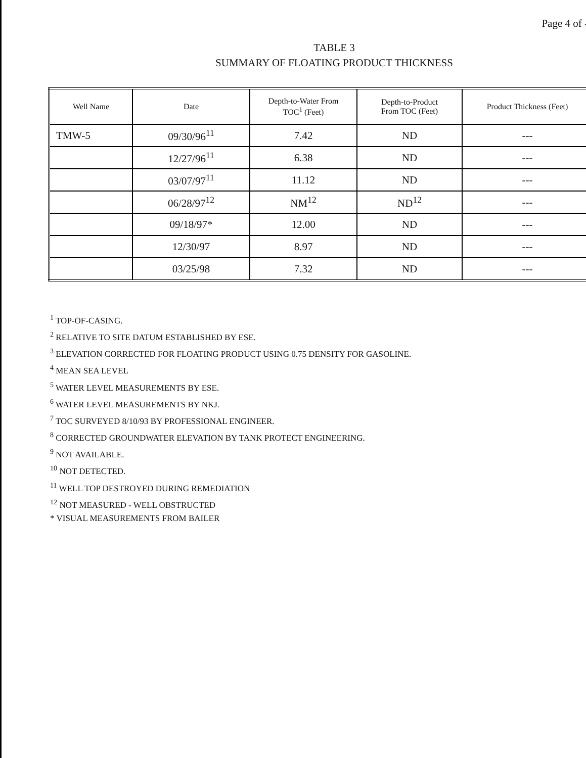Page 4 of -
TABLE 3
SUMMARY OF FLOATING PRODUCT THICKNESS
| Well Name | Date | Depth-to-Water From TOC<sup>1</sup> (Feet) | Depth-to-Product From TOC (Feet) | Product Thickness (Feet) |
| --- | --- | --- | --- | --- |
| TMW-5 | 09/30/96<sup>11</sup> | 7.42 | ND | --- |
| | 12/27/96<sup>11</sup> | 6.38 | ND | --- |
| | 03/07/97<sup>11</sup> | 11.12 | ND | --- |
| | 06/28/97<sup>12</sup> | NM<sup>12</sup> | ND<sup>12</sup> | --- |
| | 09/18/97* | 12.00 | ND | --- |
| | 12/30/97 | 8.97 | ND | --- |
| | 03/25/98 | 7.32 | ND | --- |
<sup>1</sup> TOP-OF-CASING.
<sup>2</sup> RELATIVE TO SITE DATUM ESTABLISHED BY ESE.
<sup>3</sup> ELEVATION CORRECTED FOR FLOATING PRODUCT USING 0.75 DENSITY FOR GASOLINE.
<sup>4</sup> MEAN SEA LEVEL
<sup>5</sup> WATER LEVEL MEASUREMENTS BY ESE.
<sup>6</sup> WATER LEVEL MEASUREMENTS BY NKJ.
<sup>7</sup> TOC SURVEYED 8/10/93 BY PROFESSIONAL ENGINEER.
<sup>8</sup> CORRECTED GROUNDWATER ELEVATION BY TANK PROTECT ENGINEERING.
<sup>9</sup> NOT AVAILABLE.
<sup>10</sup> NOT DETECTED.
<sup>11</sup> WELL TOP DESTROYED DURING REMEDIATION
<sup>12</sup> NOT MEASURED - WELL OBSTRUCTED
* VISUAL MEASUREMENTS FROM BAILER